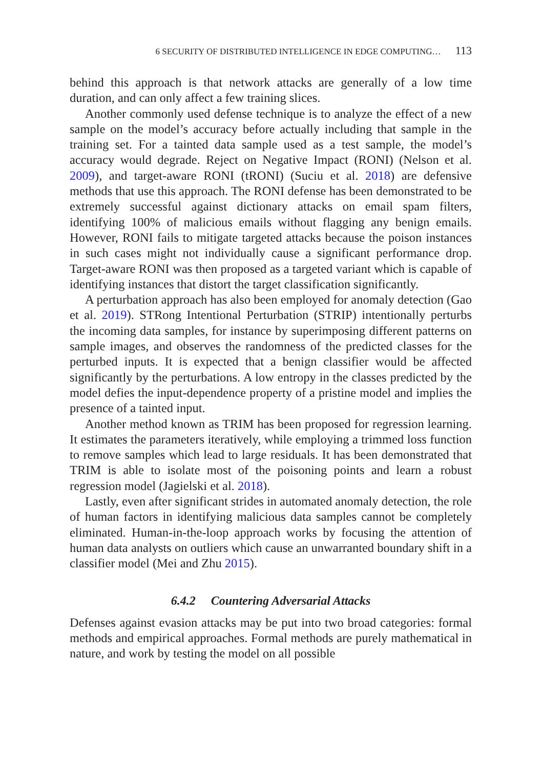6 SECURITY OF DISTRIBUTED INTELLIGENCE IN EDGE COMPUTING… 113
behind this approach is that network attacks are generally of a low time duration, and can only affect a few training slices.
Another commonly used defense technique is to analyze the effect of a new sample on the model’s accuracy before actually including that sample in the training set. For a tainted data sample used as a test sample, the model’s accuracy would degrade. Reject on Negative Impact (RONI) (Nelson et al. 2009), and target-aware RONI (tRONI) (Suciu et al. 2018) are defensive methods that use this approach. The RONI defense has been demonstrated to be extremely successful against dictionary attacks on email spam filters, identifying 100% of malicious emails without flagging any benign emails. However, RONI fails to mitigate targeted attacks because the poison instances in such cases might not individually cause a significant performance drop. Target-aware RONI was then proposed as a targeted variant which is capable of identifying instances that distort the target classification significantly.
A perturbation approach has also been employed for anomaly detection (Gao et al. 2019). STRong Intentional Perturbation (STRIP) intentionally perturbs the incoming data samples, for instance by superimposing different patterns on sample images, and observes the randomness of the predicted classes for the perturbed inputs. It is expected that a benign classifier would be affected significantly by the perturbations. A low entropy in the classes predicted by the model defies the input-dependence property of a pristine model and implies the presence of a tainted input.
Another method known as TRIM has been proposed for regression learning. It estimates the parameters iteratively, while employing a trimmed loss function to remove samples which lead to large residuals. It has been demonstrated that TRIM is able to isolate most of the poisoning points and learn a robust regression model (Jagielski et al. 2018).
Lastly, even after significant strides in automated anomaly detection, the role of human factors in identifying malicious data samples cannot be completely eliminated. Human-in-the-loop approach works by focusing the attention of human data analysts on outliers which cause an unwarranted boundary shift in a classifier model (Mei and Zhu 2015).
6.4.2 Countering Adversarial Attacks
Defenses against evasion attacks may be put into two broad categories: formal methods and empirical approaches. Formal methods are purely mathematical in nature, and work by testing the model on all possible